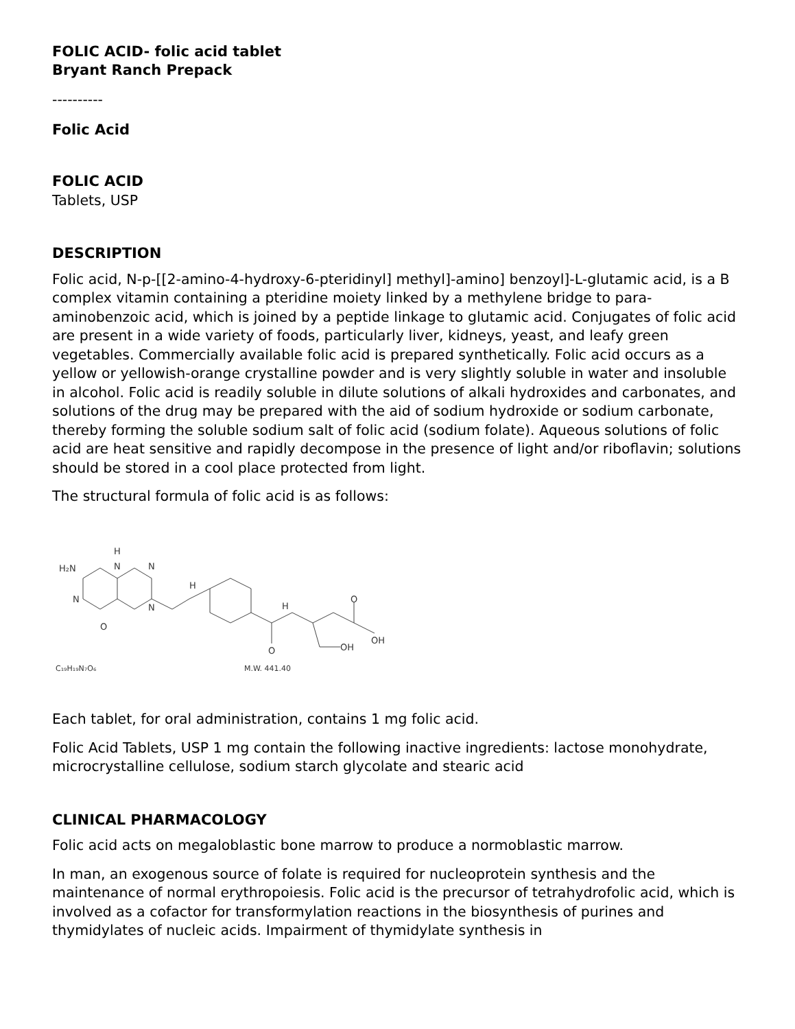FOLIC ACID- folic acid tablet
Bryant Ranch Prepack
----------
Folic Acid
FOLIC ACID
Tablets, USP
DESCRIPTION
Folic acid, N-p-[[2-amino-4-hydroxy-6-pteridinyl] methyl]-amino] benzoyl]-L-glutamic acid, is a B complex vitamin containing a pteridine moiety linked by a methylene bridge to para-aminobenzoic acid, which is joined by a peptide linkage to glutamic acid. Conjugates of folic acid are present in a wide variety of foods, particularly liver, kidneys, yeast, and leafy green vegetables. Commercially available folic acid is prepared synthetically. Folic acid occurs as a yellow or yellowish-orange crystalline powder and is very slightly soluble in water and insoluble in alcohol. Folic acid is readily soluble in dilute solutions of alkali hydroxides and carbonates, and solutions of the drug may be prepared with the aid of sodium hydroxide or sodium carbonate, thereby forming the soluble sodium salt of folic acid (sodium folate). Aqueous solutions of folic acid are heat sensitive and rapidly decompose in the presence of light and/or riboflavin; solutions should be stored in a cool place protected from light.
The structural formula of folic acid is as follows:
H₂N
H
N
N
N
N
H
O
H
O
OH
O
OH
C₁₉H₁₉N₇O₆
M.W. 441.40
Each tablet, for oral administration, contains 1 mg folic acid.
Folic Acid Tablets, USP 1 mg contain the following inactive ingredients: lactose monohydrate, microcrystalline cellulose, sodium starch glycolate and stearic acid
CLINICAL PHARMACOLOGY
Folic acid acts on megaloblastic bone marrow to produce a normoblastic marrow.
In man, an exogenous source of folate is required for nucleoprotein synthesis and the maintenance of normal erythropoiesis. Folic acid is the precursor of tetrahydrofolic acid, which is involved as a cofactor for transformylation reactions in the biosynthesis of purines and thymidylates of nucleic acids. Impairment of thymidylate synthesis in